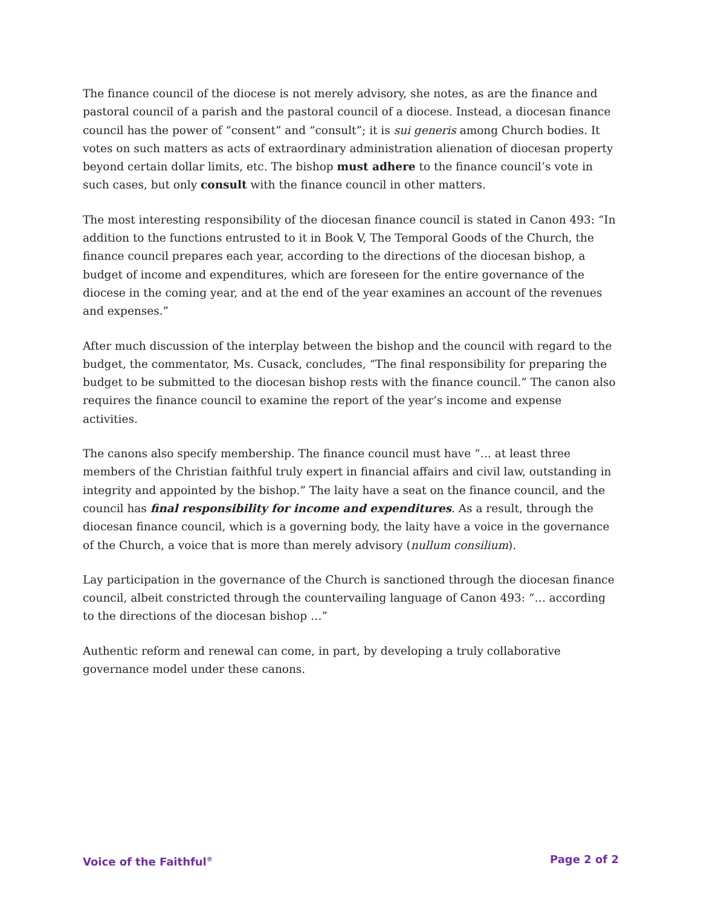The finance council of the diocese is not merely advisory, she notes, as are the finance and pastoral council of a parish and the pastoral council of a diocese. Instead, a diocesan finance council has the power of “consent” and “consult”; it is sui generis among Church bodies. It votes on such matters as acts of extraordinary administration alienation of diocesan property beyond certain dollar limits, etc. The bishop must adhere to the finance council’s vote in such cases, but only consult with the finance council in other matters.
The most interesting responsibility of the diocesan finance council is stated in Canon 493: “In addition to the functions entrusted to it in Book V, The Temporal Goods of the Church, the finance council prepares each year, according to the directions of the diocesan bishop, a budget of income and expenditures, which are foreseen for the entire governance of the diocese in the coming year, and at the end of the year examines an account of the revenues and expenses.”
After much discussion of the interplay between the bishop and the council with regard to the budget, the commentator, Ms. Cusack, concludes, “The final responsibility for preparing the budget to be submitted to the diocesan bishop rests with the finance council.” The canon also requires the finance council to examine the report of the year’s income and expense activities.
The canons also specify membership. The finance council must have “… at least three members of the Christian faithful truly expert in financial affairs and civil law, outstanding in integrity and appointed by the bishop.” The laity have a seat on the finance council, and the council has final responsibility for income and expenditures. As a result, through the diocesan finance council, which is a governing body, the laity have a voice in the governance of the Church, a voice that is more than merely advisory (nullum consilium).
Lay participation in the governance of the Church is sanctioned through the diocesan finance council, albeit constricted through the countervailing language of Canon 493: “… according to the directions of the diocesan bishop …”
Authentic reform and renewal can come, in part, by developing a truly collaborative governance model under these canons.
Voice of the Faithful<sup>®</sup> Page 2 of 2